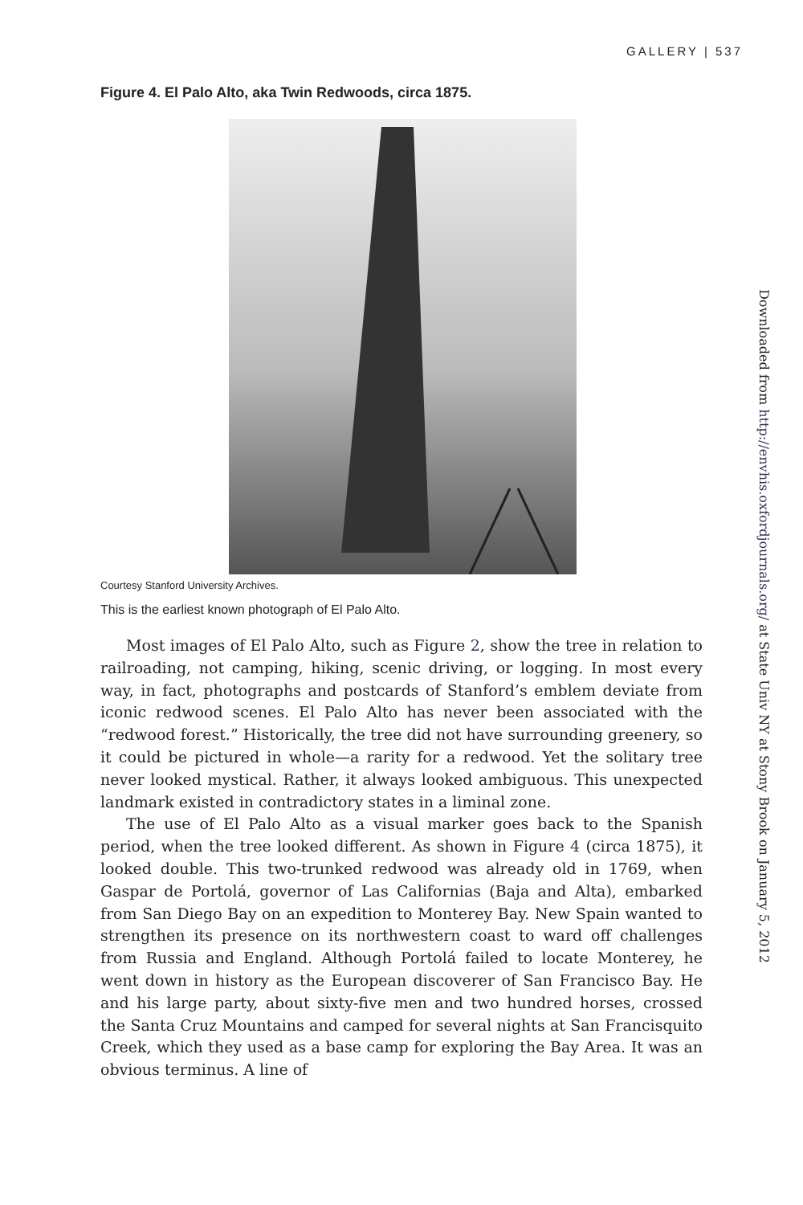GALLERY | 537
Figure 4. El Palo Alto, aka Twin Redwoods, circa 1875.
Courtesy Stanford University Archives.
This is the earliest known photograph of El Palo Alto.
Most images of El Palo Alto, such as Figure 2, show the tree in relation to railroading, not camping, hiking, scenic driving, or logging. In most every way, in fact, photographs and postcards of Stanford’s emblem deviate from iconic redwood scenes. El Palo Alto has never been associated with the “redwood forest.” Historically, the tree did not have surrounding greenery, so it could be pictured in whole—a rarity for a redwood. Yet the solitary tree never looked mystical. Rather, it always looked ambiguous. This unexpected landmark existed in contradictory states in a liminal zone.
The use of El Palo Alto as a visual marker goes back to the Spanish period, when the tree looked different. As shown in Figure 4 (circa 1875), it looked double. This two-trunked redwood was already old in 1769, when Gaspar de Portolá, governor of Las Californias (Baja and Alta), embarked from San Diego Bay on an expedition to Monterey Bay. New Spain wanted to strengthen its presence on its northwestern coast to ward off challenges from Russia and England. Although Portolá failed to locate Monterey, he went down in history as the European discoverer of San Francisco Bay. He and his large party, about sixty-five men and two hundred horses, crossed the Santa Cruz Mountains and camped for several nights at San Francisquito Creek, which they used as a base camp for exploring the Bay Area. It was an obvious terminus. A line of
Downloaded from http://envhis.oxfordjournals.org/ at State Univ NY at Stony Brook on January 5, 2012